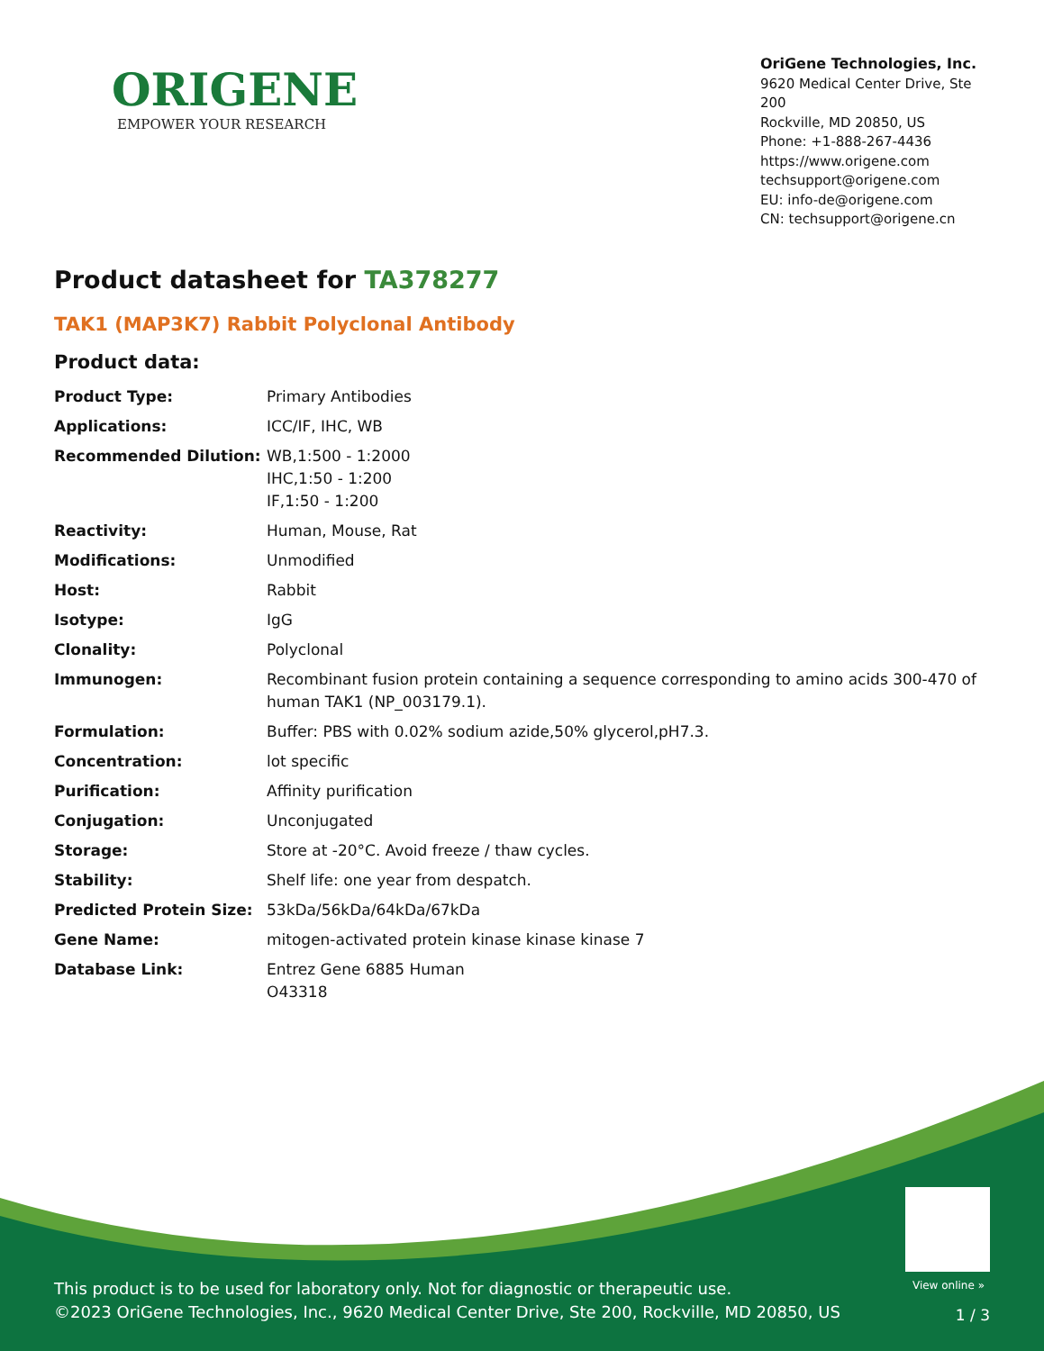ORIGENE
EMPOWER YOUR RESEARCH
OriGene Technologies, Inc.
9620 Medical Center Drive, Ste 200
Rockville, MD 20850, US
Phone: +1-888-267-4436
https://www.origene.com
techsupport@origene.com
EU: info-de@origene.com
CN: techsupport@origene.cn
Product datasheet for TA378277
TAK1 (MAP3K7) Rabbit Polyclonal Antibody
Product data:
| Product Type: | Primary Antibodies |
| Applications: | ICC/IF, IHC, WB |
| Recommended Dilution: | WB,1:500 - 1:2000 IHC,1:50 - 1:200 IF,1:50 - 1:200 |
| Reactivity: | Human, Mouse, Rat |
| Modifications: | Unmodified |
| Host: | Rabbit |
| Isotype: | IgG |
| Clonality: | Polyclonal |
| Immunogen: | Recombinant fusion protein containing a sequence corresponding to amino acids 300-470 of human TAK1 (NP_003179.1). |
| Formulation: | Buffer: PBS with 0.02% sodium azide,50% glycerol,pH7.3. |
| Concentration: | lot specific |
| Purification: | Affinity purification |
| Conjugation: | Unconjugated |
| Storage: | Store at -20°C. Avoid freeze / thaw cycles. |
| Stability: | Shelf life: one year from despatch. |
| Predicted Protein Size: | 53kDa/56kDa/64kDa/67kDa |
| Gene Name: | mitogen-activated protein kinase kinase kinase 7 |
| Database Link: | Entrez Gene 6885 Human O43318 |
View online »
This product is to be used for laboratory only. Not for diagnostic or therapeutic use.
©2023 OriGene Technologies, Inc., 9620 Medical Center Drive, Ste 200, Rockville, MD 20850, US
1 / 3